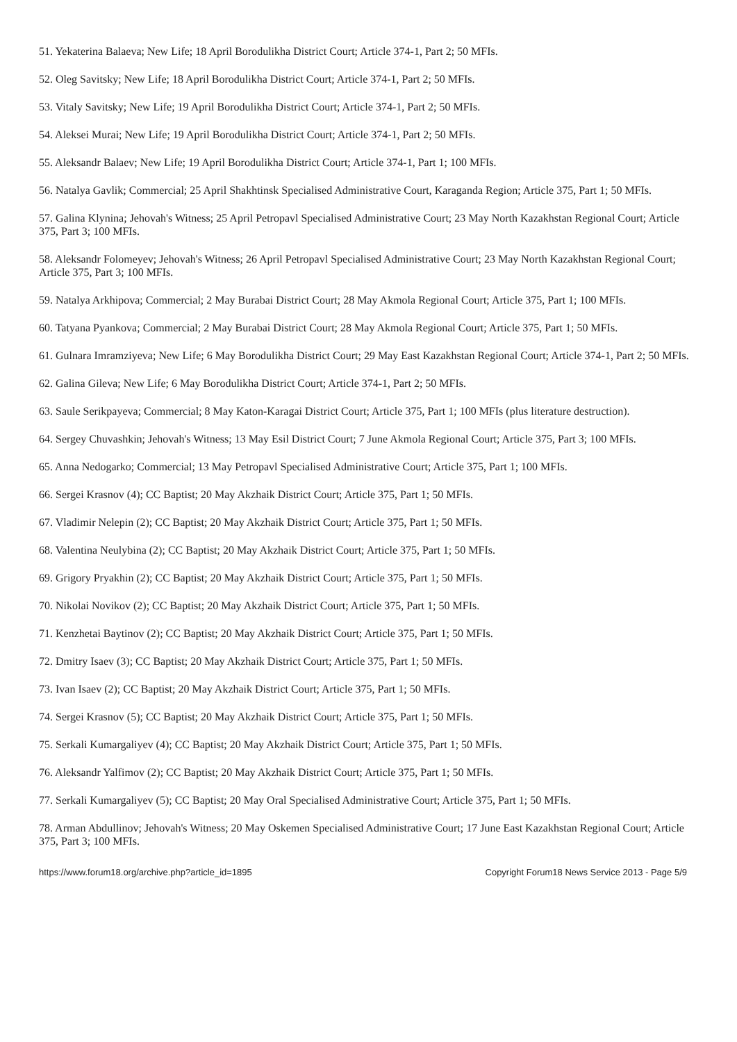51. Yekaterina Balaeva; New Life; 18 April Borodulikha District Court; Article 374-1, Part 2; 50 MFIs.
52. Oleg Savitsky; New Life; 18 April Borodulikha District Court; Article 374-1, Part 2; 50 MFIs.
53. Vitaly Savitsky; New Life; 19 April Borodulikha District Court; Article 374-1, Part 2; 50 MFIs.
54. Aleksei Murai; New Life; 19 April Borodulikha District Court; Article 374-1, Part 2; 50 MFIs.
55. Aleksandr Balaev; New Life; 19 April Borodulikha District Court; Article 374-1, Part 1; 100 MFIs.
56. Natalya Gavlik; Commercial; 25 April Shakhtinsk Specialised Administrative Court, Karaganda Region; Article 375, Part 1; 50 MFIs.
57. Galina Klynina; Jehovah's Witness; 25 April Petropavl Specialised Administrative Court; 23 May North Kazakhstan Regional Court; Article 375, Part 3; 100 MFIs.
58. Aleksandr Folomeyev; Jehovah's Witness; 26 April Petropavl Specialised Administrative Court; 23 May North Kazakhstan Regional Court; Article 375, Part 3; 100 MFIs.
59. Natalya Arkhipova; Commercial; 2 May Burabai District Court; 28 May Akmola Regional Court; Article 375, Part 1; 100 MFIs.
60. Tatyana Pyankova; Commercial; 2 May Burabai District Court; 28 May Akmola Regional Court; Article 375, Part 1; 50 MFIs.
61. Gulnara Imramziyeva; New Life; 6 May Borodulikha District Court; 29 May East Kazakhstan Regional Court; Article 374-1, Part 2; 50 MFIs.
62. Galina Gileva; New Life; 6 May Borodulikha District Court; Article 374-1, Part 2; 50 MFIs.
63. Saule Serikpayeva; Commercial; 8 May Katon-Karagai District Court; Article 375, Part 1; 100 MFIs (plus literature destruction).
64. Sergey Chuvashkin; Jehovah's Witness; 13 May Esil District Court; 7 June Akmola Regional Court; Article 375, Part 3; 100 MFIs.
65. Anna Nedogarko; Commercial; 13 May Petropavl Specialised Administrative Court; Article 375, Part 1; 100 MFIs.
66. Sergei Krasnov (4); CC Baptist; 20 May Akzhaik District Court; Article 375, Part 1; 50 MFIs.
67. Vladimir Nelepin (2); CC Baptist; 20 May Akzhaik District Court; Article 375, Part 1; 50 MFIs.
68. Valentina Neulybina (2); CC Baptist; 20 May Akzhaik District Court; Article 375, Part 1; 50 MFIs.
69. Grigory Pryakhin (2); CC Baptist; 20 May Akzhaik District Court; Article 375, Part 1; 50 MFIs.
70. Nikolai Novikov (2); CC Baptist; 20 May Akzhaik District Court; Article 375, Part 1; 50 MFIs.
71. Kenzhetai Baytinov (2); CC Baptist; 20 May Akzhaik District Court; Article 375, Part 1; 50 MFIs.
72. Dmitry Isaev (3); CC Baptist; 20 May Akzhaik District Court; Article 375, Part 1; 50 MFIs.
73. Ivan Isaev (2); CC Baptist; 20 May Akzhaik District Court; Article 375, Part 1; 50 MFIs.
74. Sergei Krasnov (5); CC Baptist; 20 May Akzhaik District Court; Article 375, Part 1; 50 MFIs.
75. Serkali Kumargaliyev (4); CC Baptist; 20 May Akzhaik District Court; Article 375, Part 1; 50 MFIs.
76. Aleksandr Yalfimov (2); CC Baptist; 20 May Akzhaik District Court; Article 375, Part 1; 50 MFIs.
77. Serkali Kumargaliyev (5); CC Baptist; 20 May Oral Specialised Administrative Court; Article 375, Part 1; 50 MFIs.
78. Arman Abdullinov; Jehovah's Witness; 20 May Oskemen Specialised Administrative Court; 17 June East Kazakhstan Regional Court; Article 375, Part 3; 100 MFIs.
https://www.forum18.org/archive.php?article_id=1895 Copyright Forum18 News Service 2013 - Page 5/9